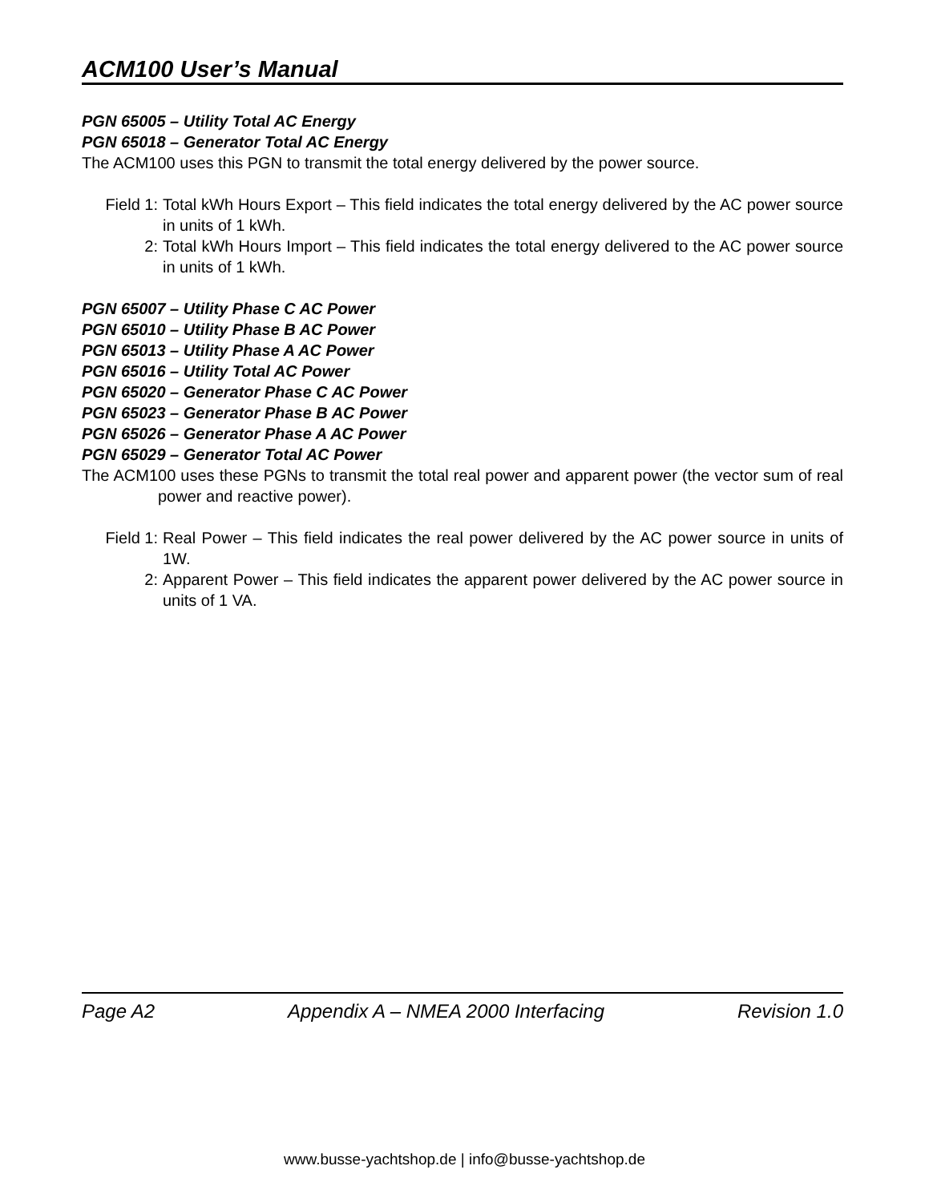ACM100 User’s Manual
PGN 65005 – Utility Total AC Energy
PGN 65018 – Generator Total AC Energy
The ACM100 uses this PGN to transmit the total energy delivered by the power source.
Field 1: Total kWh Hours Export – This field indicates the total energy delivered by the AC power source in units of 1 kWh.
2: Total kWh Hours Import – This field indicates the total energy delivered to the AC power source in units of 1 kWh.
PGN 65007 – Utility Phase C AC Power
PGN 65010 – Utility Phase B AC Power
PGN 65013 – Utility Phase A AC Power
PGN 65016 – Utility Total AC Power
PGN 65020 – Generator Phase C AC Power
PGN 65023 – Generator Phase B AC Power
PGN 65026 – Generator Phase A AC Power
PGN 65029 – Generator Total AC Power
The ACM100 uses these PGNs to transmit the total real power and apparent power (the vector sum of real power and reactive power).
Field 1: Real Power – This field indicates the real power delivered by the AC power source in units of 1W.
2: Apparent Power – This field indicates the apparent power delivered by the AC power source in units of 1 VA.
Page A2 Appendix A – NMEA 2000 Interfacing Revision 1.0
www.busse-yachtshop.de | info@busse-yachtshop.de